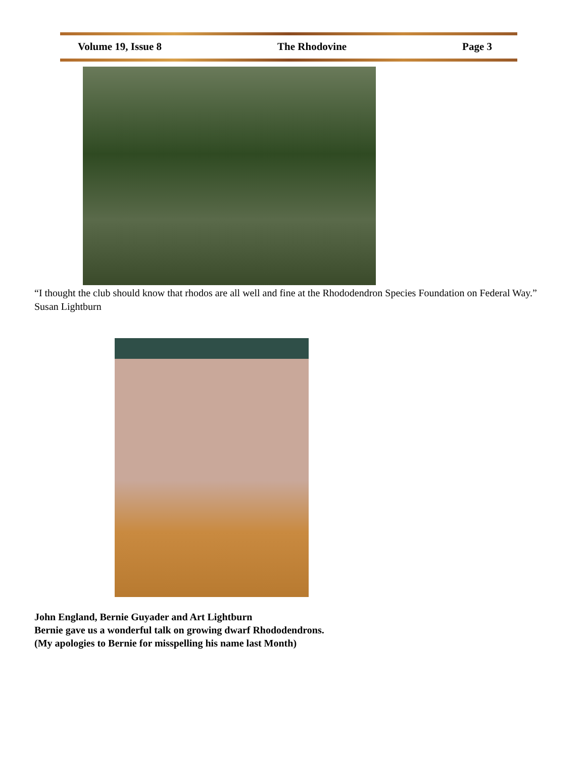Volume 19, Issue 8 The Rhodovine Page 3
“I thought the club should know that rhodos are all well and fine at the Rhododendron Species Foundation on Federal Way.” Susan Lightburn
John England, Bernie Guyader and Art Lightburn
Bernie gave us a wonderful talk on growing dwarf Rhododendrons.
(My apologies to Bernie for misspelling his name last Month)